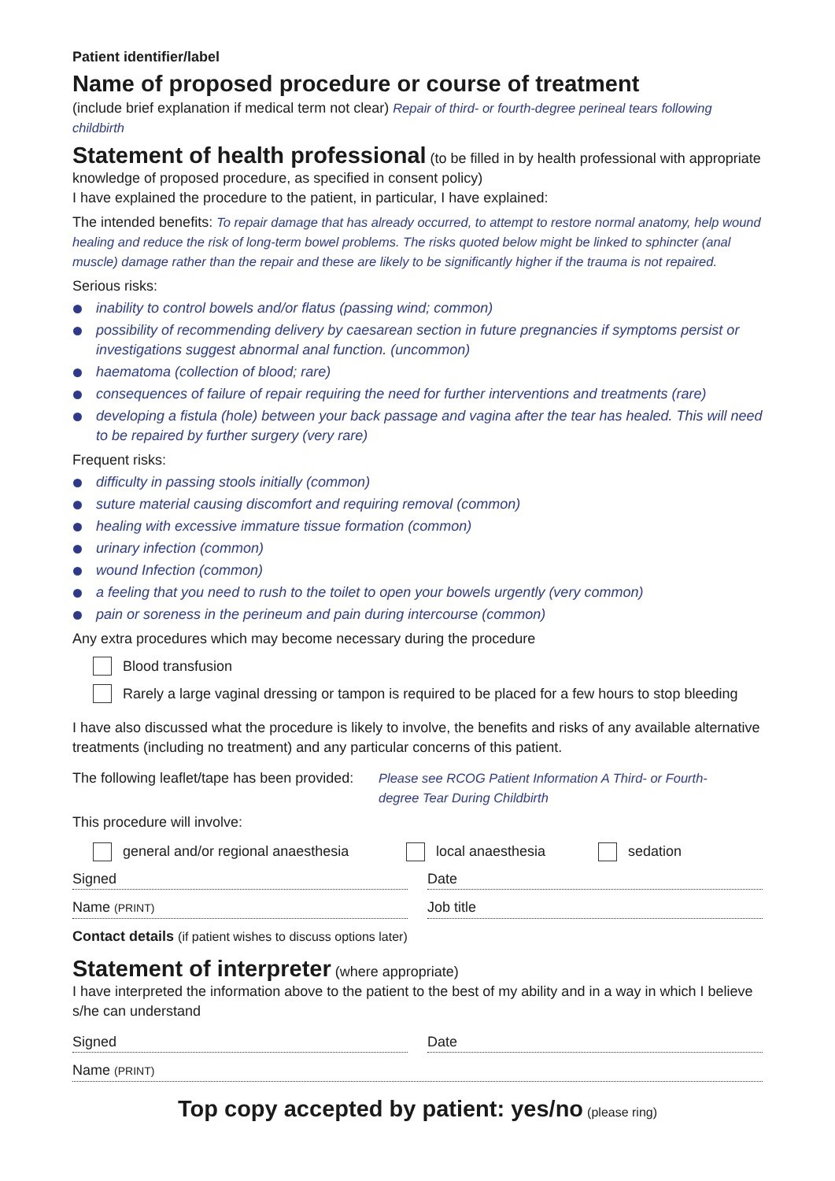Patient identifier/label
Name of proposed procedure or course of treatment
(include brief explanation if medical term not clear) Repair of third- or fourth-degree perineal tears following childbirth
Statement of health professional
(to be filled in by health professional with appropriate knowledge of proposed procedure, as specified in consent policy)
I have explained the procedure to the patient, in particular, I have explained:
The intended benefits: To repair damage that has already occurred, to attempt to restore normal anatomy, help wound healing and reduce the risk of long-term bowel problems. The risks quoted below might be linked to sphincter (anal muscle) damage rather than the repair and these are likely to be significantly higher if the trauma is not repaired.
Serious risks:
inability to control bowels and/or flatus (passing wind; common)
possibility of recommending delivery by caesarean section in future pregnancies if symptoms persist or investigations suggest abnormal anal function. (uncommon)
haematoma (collection of blood; rare)
consequences of failure of repair requiring the need for further interventions and treatments (rare)
developing a fistula (hole) between your back passage and vagina after the tear has healed. This will need to be repaired by further surgery (very rare)
Frequent risks:
difficulty in passing stools initially (common)
suture material causing discomfort and requiring removal (common)
healing with excessive immature tissue formation (common)
urinary infection (common)
wound Infection (common)
a feeling that you need to rush to the toilet to open your bowels urgently (very common)
pain or soreness in the perineum and pain during intercourse (common)
Any extra procedures which may become necessary during the procedure
Blood transfusion
Rarely a large vaginal dressing or tampon is required to be placed for a few hours to stop bleeding
I have also discussed what the procedure is likely to involve, the benefits and risks of any available alternative treatments (including no treatment) and any particular concerns of this patient.
The following leaflet/tape has been provided: Please see RCOG Patient Information A Third- or Fourth-degree Tear During Childbirth
This procedure will involve:
general and/or regional anaesthesia local anaesthesia sedation
Signed Date
Name (PRINT)
Job title
Contact details (if patient wishes to discuss options later)
Statement of interpreter
(where appropriate)
I have interpreted the information above to the patient to the best of my ability and in a way in which I believe s/he can understand
Signed Date
Name (PRINT)
Top copy accepted by patient: yes/no (please ring)